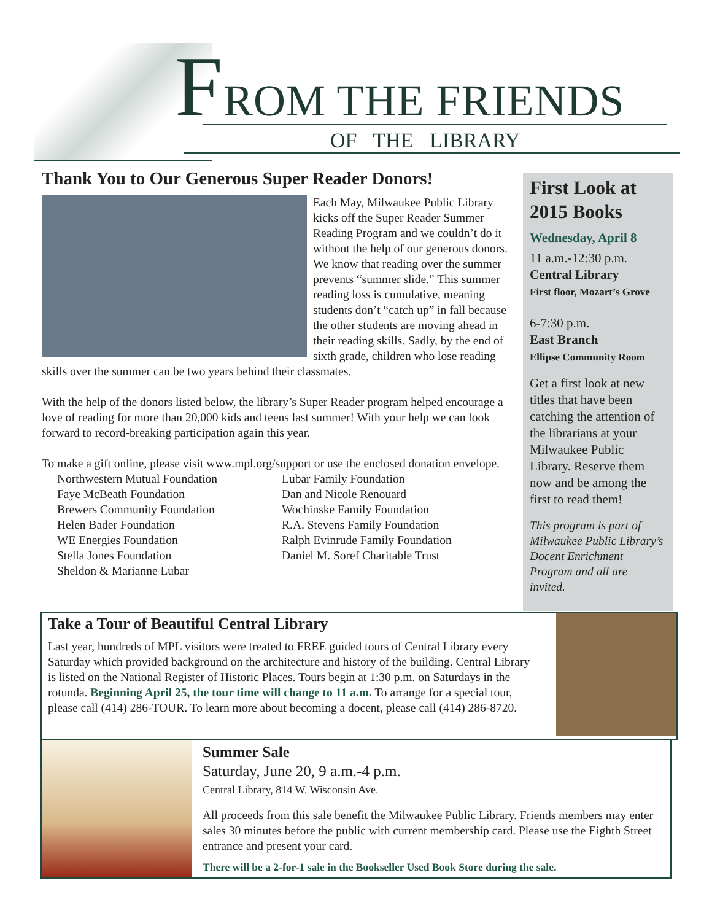FROM THE FRIENDS
OF THE LIBRARY
Thank You to Our Generous Super Reader Donors!
Each May, Milwaukee Public Library kicks off the Super Reader Summer Reading Program and we couldn’t do it without the help of our generous donors. We know that reading over the summer prevents “summer slide.” This summer reading loss is cumulative, meaning students don’t “catch up” in fall because the other students are moving ahead in their reading skills. Sadly, by the end of sixth grade, children who lose reading skills over the summer can be two years behind their classmates.
With the help of the donors listed below, the library’s Super Reader program helped encourage a love of reading for more than 20,000 kids and teens last summer! With your help we can look forward to record-breaking participation again this year.
To make a gift online, please visit www.mpl.org/support or use the enclosed donation envelope.
Northwestern Mutual Foundation
Faye McBeath Foundation
Brewers Community Foundation
Helen Bader Foundation
WE Energies Foundation
Stella Jones Foundation
Sheldon & Marianne Lubar
Lubar Family Foundation
Dan and Nicole Renouard
Wochinske Family Foundation
R.A. Stevens Family Foundation
Ralph Evinrude Family Foundation
Daniel M. Soref Charitable Trust
First Look at 2015 Books
Wednesday, April 8
11 a.m.-12:30 p.m.
Central Library
First floor, Mozart’s Grove
6-7:30 p.m.
East Branch
Ellipse Community Room
Get a first look at new titles that have been catching the attention of the librarians at your Milwaukee Public Library. Reserve them now and be among the first to read them!
This program is part of Milwaukee Public Library’s Docent Enrichment Program and all are invited.
Take a Tour of Beautiful Central Library
Last year, hundreds of MPL visitors were treated to FREE guided tours of Central Library every Saturday which provided background on the architecture and history of the building. Central Library is listed on the National Register of Historic Places. Tours begin at 1:30 p.m. on Saturdays in the rotunda. Beginning April 25, the tour time will change to 11 a.m. To arrange for a special tour, please call (414) 286-TOUR. To learn more about becoming a docent, please call (414) 286-8720.
Summer Sale
Saturday, June 20, 9 a.m.-4 p.m.
Central Library, 814 W. Wisconsin Ave.
All proceeds from this sale benefit the Milwaukee Public Library. Friends members may enter sales 30 minutes before the public with current membership card. Please use the Eighth Street entrance and present your card.
There will be a 2-for-1 sale in the Bookseller Used Book Store during the sale.